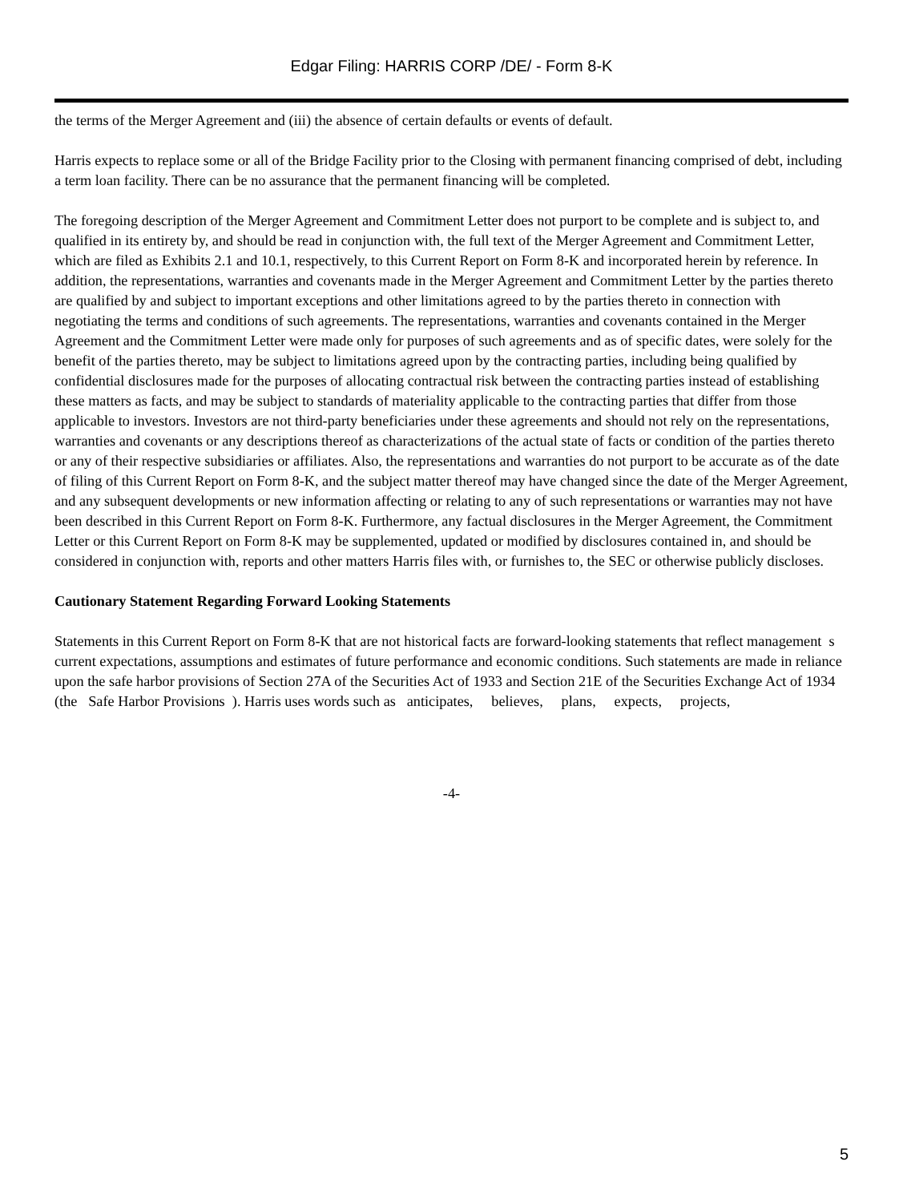Edgar Filing: HARRIS CORP /DE/ - Form 8-K
the terms of the Merger Agreement and (iii) the absence of certain defaults or events of default.
Harris expects to replace some or all of the Bridge Facility prior to the Closing with permanent financing comprised of debt, including a term loan facility. There can be no assurance that the permanent financing will be completed.
The foregoing description of the Merger Agreement and Commitment Letter does not purport to be complete and is subject to, and qualified in its entirety by, and should be read in conjunction with, the full text of the Merger Agreement and Commitment Letter, which are filed as Exhibits 2.1 and 10.1, respectively, to this Current Report on Form 8-K and incorporated herein by reference. In addition, the representations, warranties and covenants made in the Merger Agreement and Commitment Letter by the parties thereto are qualified by and subject to important exceptions and other limitations agreed to by the parties thereto in connection with negotiating the terms and conditions of such agreements. The representations, warranties and covenants contained in the Merger Agreement and the Commitment Letter were made only for purposes of such agreements and as of specific dates, were solely for the benefit of the parties thereto, may be subject to limitations agreed upon by the contracting parties, including being qualified by confidential disclosures made for the purposes of allocating contractual risk between the contracting parties instead of establishing these matters as facts, and may be subject to standards of materiality applicable to the contracting parties that differ from those applicable to investors. Investors are not third-party beneficiaries under these agreements and should not rely on the representations, warranties and covenants or any descriptions thereof as characterizations of the actual state of facts or condition of the parties thereto or any of their respective subsidiaries or affiliates. Also, the representations and warranties do not purport to be accurate as of the date of filing of this Current Report on Form 8-K, and the subject matter thereof may have changed since the date of the Merger Agreement, and any subsequent developments or new information affecting or relating to any of such representations or warranties may not have been described in this Current Report on Form 8-K. Furthermore, any factual disclosures in the Merger Agreement, the Commitment Letter or this Current Report on Form 8-K may be supplemented, updated or modified by disclosures contained in, and should be considered in conjunction with, reports and other matters Harris files with, or furnishes to, the SEC or otherwise publicly discloses.
Cautionary Statement Regarding Forward Looking Statements
Statements in this Current Report on Form 8-K that are not historical facts are forward-looking statements that reflect management s current expectations, assumptions and estimates of future performance and economic conditions. Such statements are made in reliance upon the safe harbor provisions of Section 27A of the Securities Act of 1933 and Section 21E of the Securities Exchange Act of 1934 (the Safe Harbor Provisions ). Harris uses words such as anticipates, believes, plans, expects, projects,
-4-
5